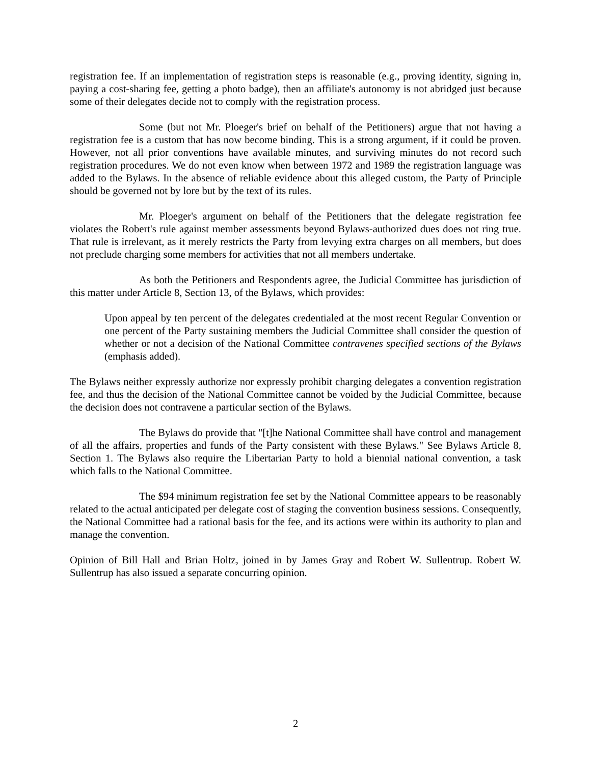registration fee. If an implementation of registration steps is reasonable (e.g., proving identity, signing in, paying a cost-sharing fee, getting a photo badge), then an affiliate's autonomy is not abridged just because some of their delegates decide not to comply with the registration process.
Some (but not Mr. Ploeger's brief on behalf of the Petitioners) argue that not having a registration fee is a custom that has now become binding. This is a strong argument, if it could be proven. However, not all prior conventions have available minutes, and surviving minutes do not record such registration procedures. We do not even know when between 1972 and 1989 the registration language was added to the Bylaws. In the absence of reliable evidence about this alleged custom, the Party of Principle should be governed not by lore but by the text of its rules.
Mr. Ploeger's argument on behalf of the Petitioners that the delegate registration fee violates the Robert's rule against member assessments beyond Bylaws-authorized dues does not ring true. That rule is irrelevant, as it merely restricts the Party from levying extra charges on all members, but does not preclude charging some members for activities that not all members undertake.
As both the Petitioners and Respondents agree, the Judicial Committee has jurisdiction of this matter under Article 8, Section 13, of the Bylaws, which provides:
Upon appeal by ten percent of the delegates credentialed at the most recent Regular Convention or one percent of the Party sustaining members the Judicial Committee shall consider the question of whether or not a decision of the National Committee contravenes specified sections of the Bylaws (emphasis added).
The Bylaws neither expressly authorize nor expressly prohibit charging delegates a convention registration fee, and thus the decision of the National Committee cannot be voided by the Judicial Committee, because the decision does not contravene a particular section of the Bylaws.
The Bylaws do provide that "[t]he National Committee shall have control and management of all the affairs, properties and funds of the Party consistent with these Bylaws." See Bylaws Article 8, Section 1. The Bylaws also require the Libertarian Party to hold a biennial national convention, a task which falls to the National Committee.
The $94 minimum registration fee set by the National Committee appears to be reasonably related to the actual anticipated per delegate cost of staging the convention business sessions. Consequently, the National Committee had a rational basis for the fee, and its actions were within its authority to plan and manage the convention.
Opinion of Bill Hall and Brian Holtz, joined in by James Gray and Robert W. Sullentrup. Robert W. Sullentrup has also issued a separate concurring opinion.
2